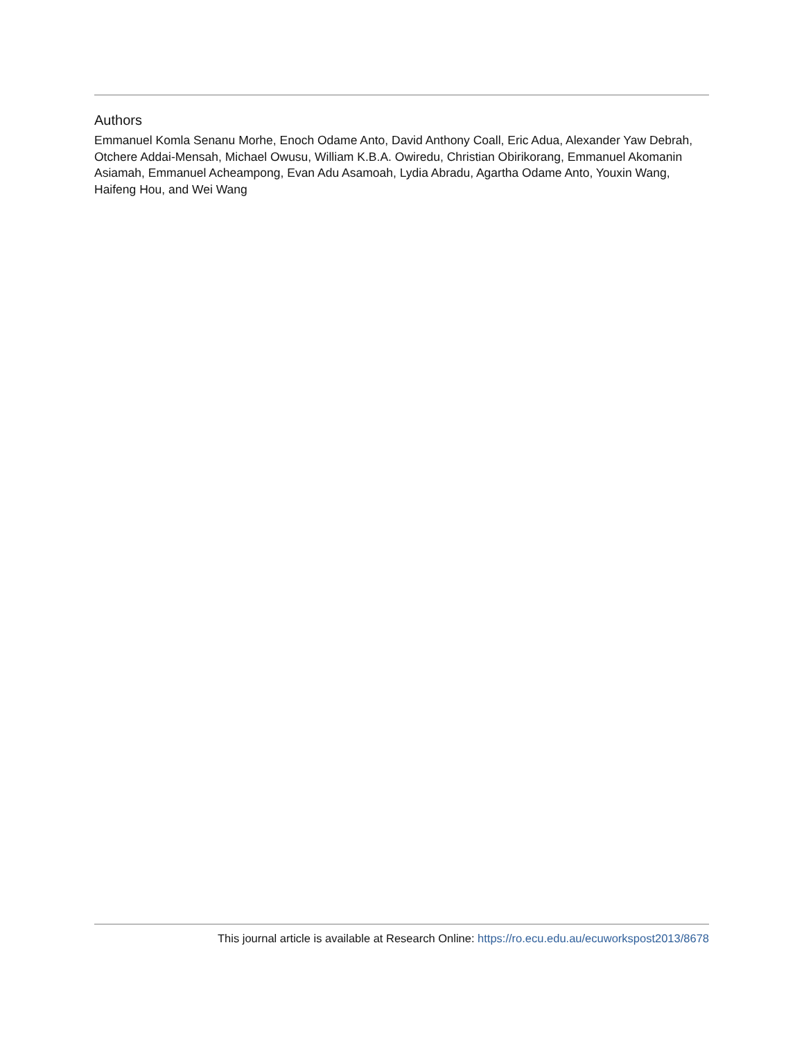Authors
Emmanuel Komla Senanu Morhe, Enoch Odame Anto, David Anthony Coall, Eric Adua, Alexander Yaw Debrah, Otchere Addai-Mensah, Michael Owusu, William K.B.A. Owiredu, Christian Obirikorang, Emmanuel Akomanin Asiamah, Emmanuel Acheampong, Evan Adu Asamoah, Lydia Abradu, Agartha Odame Anto, Youxin Wang, Haifeng Hou, and Wei Wang
This journal article is available at Research Online: https://ro.ecu.edu.au/ecuworkspost2013/8678